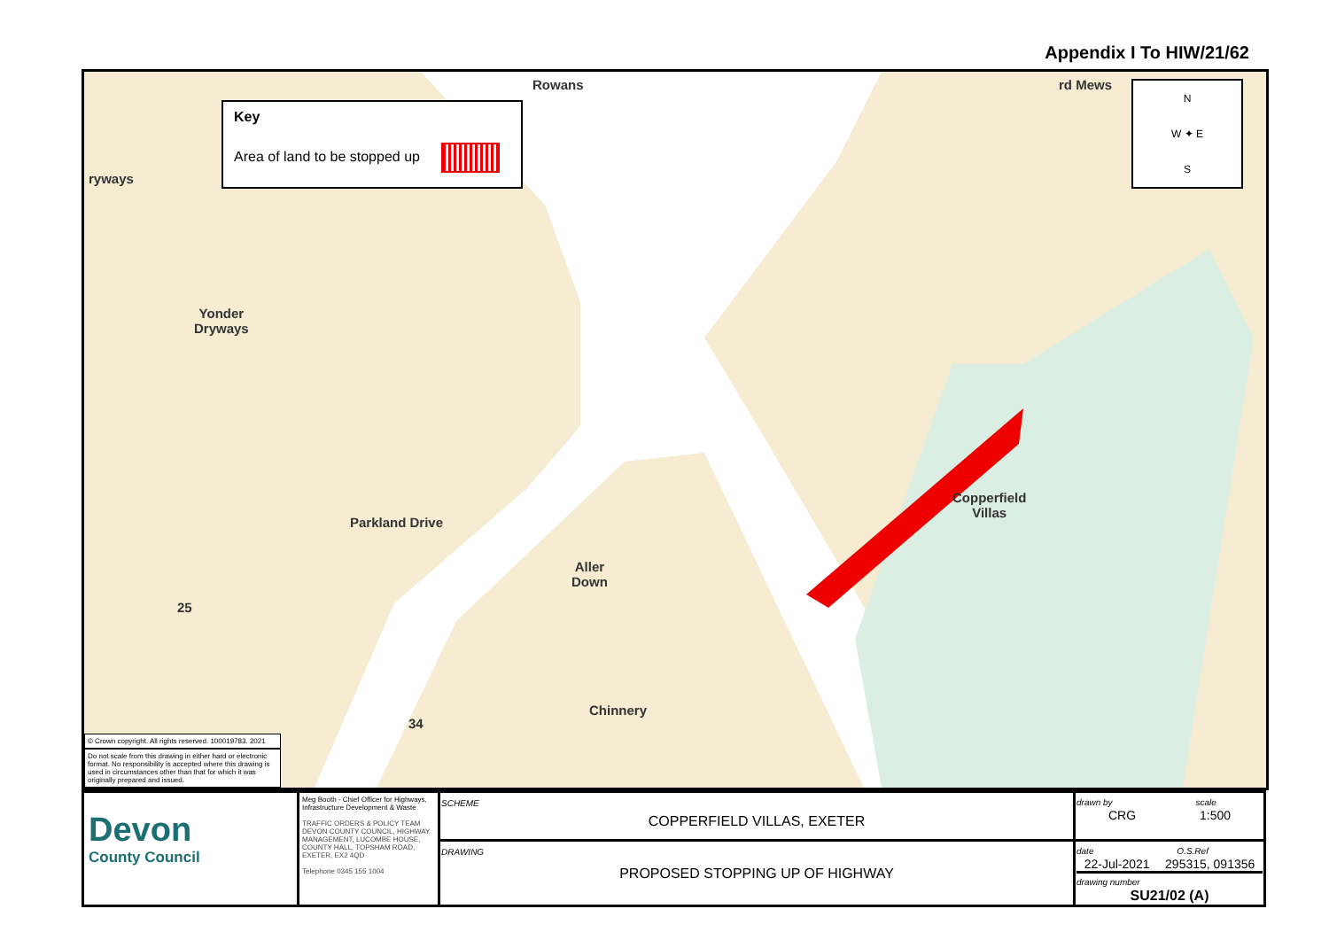Appendix I To HIW/21/62
Key
Area of land to be stopped up
Rowans
ryways
Yonder
Dryways
Parkland Drive
Aller
Down
Chinnery
Copperfield
Villas
rd Mews
25
34
N
W ✦ E
S
© Crown copyright. All rights reserved. 100019783. 2021
Do not scale from this drawing in either hard or electronic format. No responsibility is accepted where this drawing is used in circumstances other than that for which it was originally prepared and issued.
| Devon County Council | Meg Booth - Chief Officer for Highways, Infrastructure Development & Waste TRAFFIC ORDERS & POLICY TEAM DEVON COUNTY COUNCIL, HIGHWAY MANAGEMENT, LUCOMBE HOUSE, COUNTY HALL, TOPSHAM ROAD, EXETER, EX2 4QD Telephone 0345 155 1004 | SCHEME COPPERFIELD VILLAS, EXETER | drawn by scale CRG 1:500 |
| | | DRAWING PROPOSED STOPPING UP OF HIGHWAY | date O.S.Ref 22-Jul-2021 295315, 091356 drawing number SU21/02 (A) |